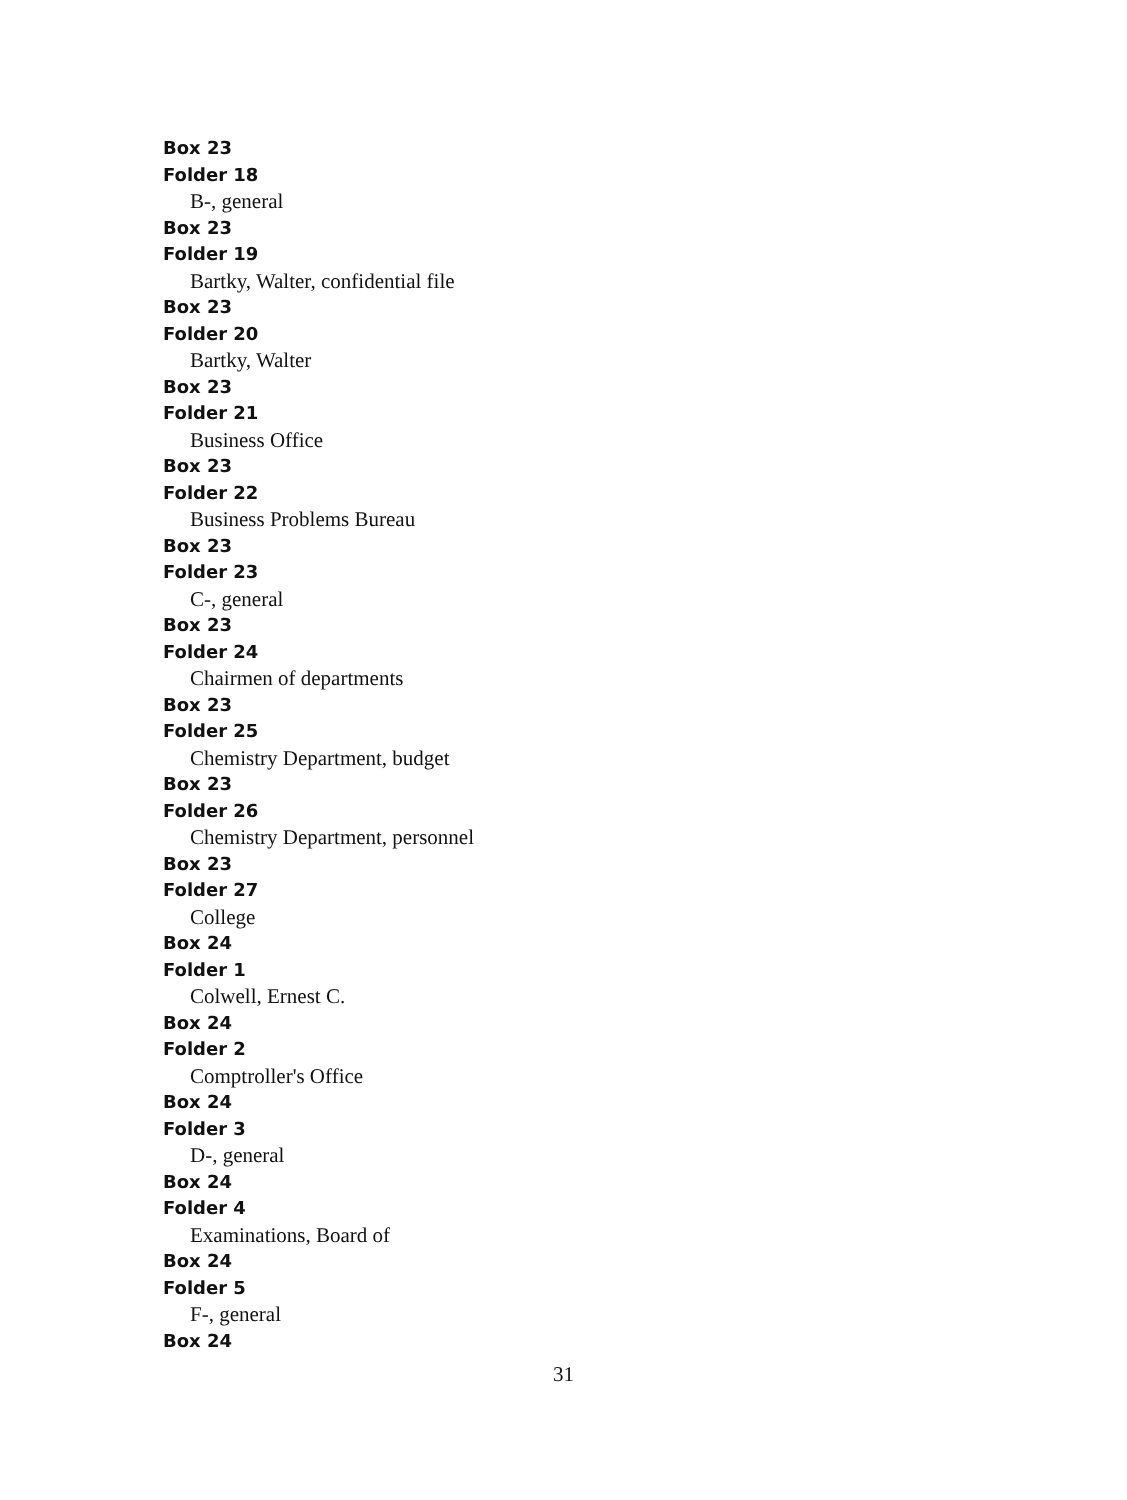Box 23
Folder 18
B-, general
Box 23
Folder 19
Bartky, Walter, confidential file
Box 23
Folder 20
Bartky, Walter
Box 23
Folder 21
Business Office
Box 23
Folder 22
Business Problems Bureau
Box 23
Folder 23
C-, general
Box 23
Folder 24
Chairmen of departments
Box 23
Folder 25
Chemistry Department, budget
Box 23
Folder 26
Chemistry Department, personnel
Box 23
Folder 27
College
Box 24
Folder 1
Colwell, Ernest C.
Box 24
Folder 2
Comptroller's Office
Box 24
Folder 3
D-, general
Box 24
Folder 4
Examinations, Board of
Box 24
Folder 5
F-, general
Box 24
31